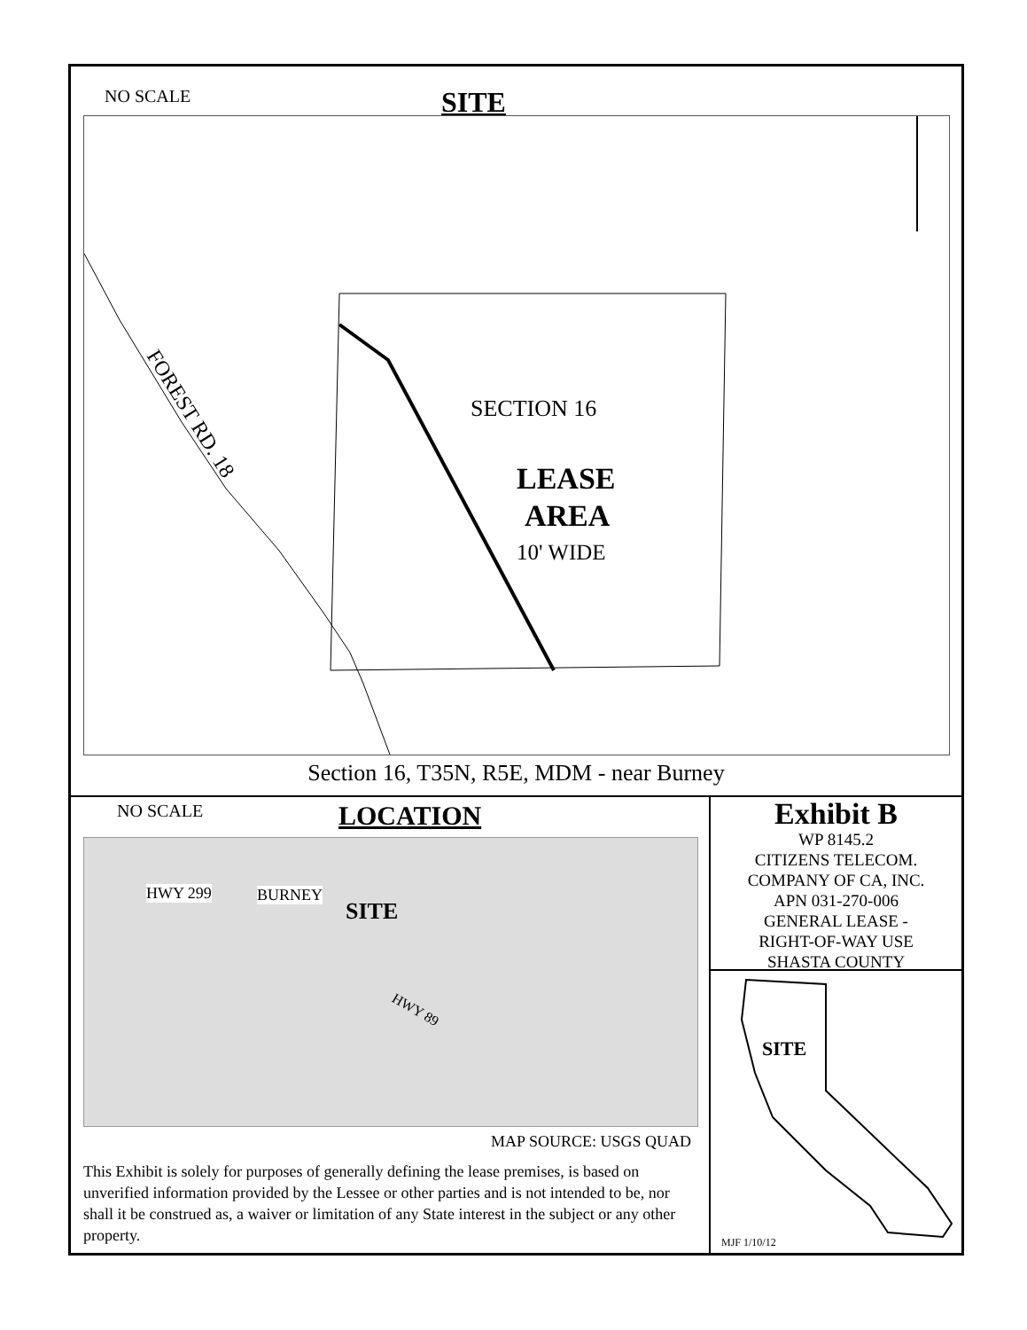NO SCALE
SITE
FOREST RD. 18
SECTION 16
LEASE
AREA
10' WIDE
Section 16, T35N, R5E, MDM - near Burney
NO SCALE
LOCATION
HWY 299 BURNEY
SITE
HWY 89
MAP SOURCE: USGS QUAD
This Exhibit is solely for purposes of generally defining the lease premises, is based on unverified information provided by the Lessee or other parties and is not intended to be, nor shall it be construed as, a waiver or limitation of any State interest in the subject or any other property.
Exhibit B
WP 8145.2
CITIZENS TELECOM.
COMPANY OF CA, INC.
APN 031-270-006
GENERAL LEASE -
RIGHT-OF-WAY USE
SHASTA COUNTY
SITE
MJF 1/10/12